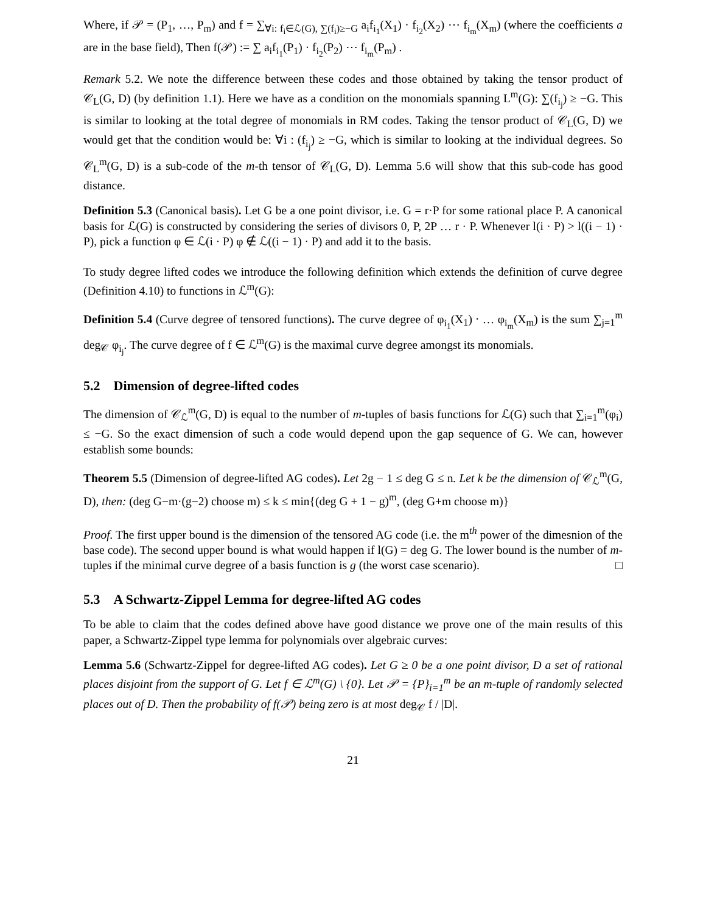Where, if 𝒫 = (P<sub>1</sub>, …, P<sub>m</sub>) and f = ∑<sub>∀i: f<sub>i</sub>∈ℒ(G), ∑(f<sub>i</sub>)≥−G</sub> a<sub>i</sub>f<sub>i<sub>1</sub></sub>(X<sub>1</sub>) · f<sub>i<sub>2</sub></sub>(X<sub>2</sub>) ⋯ f<sub>i<sub>m</sub></sub>(X<sub>m</sub>) (where the coefficients a are in the base field), Then f(𝒫) := ∑ a<sub>i</sub>f<sub>i<sub>1</sub></sub>(P<sub>1</sub>) · f<sub>i<sub>2</sub></sub>(P<sub>2</sub>) ⋯ f<sub>i<sub>m</sub></sub>(P<sub>m</sub>) .
Remark 5.2. We note the difference between these codes and those obtained by taking the tensor product of 𝒞<sub>L</sub>(G, D) (by definition 1.1). Here we have as a condition on the monomials spanning L<sup>m</sup>(G): ∑(f<sub>i<sub>j</sub></sub>) ≥ −G. This is similar to looking at the total degree of monomials in RM codes. Taking the tensor product of 𝒞<sub>L</sub>(G, D) we would get that the condition would be: ∀i : (f<sub>i<sub>j</sub></sub>) ≥ −G, which is similar to looking at the individual degrees. So 𝒞<sub>L</sub><sup>m</sup>(G, D) is a sub-code of the m-th tensor of 𝒞<sub>L</sub>(G, D). Lemma 5.6 will show that this sub-code has good distance.
Definition 5.3 (Canonical basis). Let G be a one point divisor, i.e. G = r·P for some rational place P. A canonical basis for ℒ(G) is constructed by considering the series of divisors 0, P, 2P … r · P. Whenever l(i · P) > l((i − 1) · P), pick a function φ ∈ ℒ(i · P) φ ∉ ℒ((i − 1) · P) and add it to the basis.
To study degree lifted codes we introduce the following definition which extends the definition of curve degree (Definition 4.10) to functions in ℒ<sup>m</sup>(G):
Definition 5.4 (Curve degree of tensored functions). The curve degree of φ<sub>i<sub>1</sub></sub>(X<sub>1</sub>) ⋅ … φ<sub>i<sub>m</sub></sub>(X<sub>m</sub>) is the sum ∑<sub>j=1</sub><sup>m</sup> deg<sub>𝒞</sub> φ<sub>i<sub>j</sub></sub>. The curve degree of f ∈ ℒ<sup>m</sup>(G) is the maximal curve degree amongst its monomials.
5.2 Dimension of degree-lifted codes
The dimension of 𝒞<sub>ℒ</sub><sup>m</sup>(G, D) is equal to the number of m-tuples of basis functions for ℒ(G) such that ∑<sub>i=1</sub><sup>m</sup>(φ<sub>i</sub>) ≤ −G. So the exact dimension of such a code would depend upon the gap sequence of G. We can, however establish some bounds:
Theorem 5.5 (Dimension of degree-lifted AG codes). Let 2g − 1 ≤ deg G ≤ n. Let k be the dimension of 𝒞<sub>ℒ</sub><sup>m</sup>(G, D), then: (deg G−m·(g−2) choose m) ≤ k ≤ min{(deg G + 1 − g)<sup>m</sup>, (deg G+m choose m)}
Proof. The first upper bound is the dimension of the tensored AG code (i.e. the m<sup>th</sup> power of the dimesnion of the base code). The second upper bound is what would happen if l(G) = deg G. The lower bound is the number of m-tuples if the minimal curve degree of a basis function is g (the worst case scenario). □
5.3 A Schwartz-Zippel Lemma for degree-lifted AG codes
To be able to claim that the codes defined above have good distance we prove one of the main results of this paper, a Schwartz-Zippel type lemma for polynomials over algebraic curves:
Lemma 5.6 (Schwartz-Zippel for degree-lifted AG codes). Let G ≥ 0 be a one point divisor, D a set of rational places disjoint from the support of G. Let f ∈ ℒ<sup>m</sup>(G) \ {0}. Let 𝒫 = {P}<sub>i=1</sub><sup>m</sup> be an m-tuple of randomly selected places out of D. Then the probability of f(𝒫) being zero is at most deg<sub>𝒞</sub> f / |D|.
21